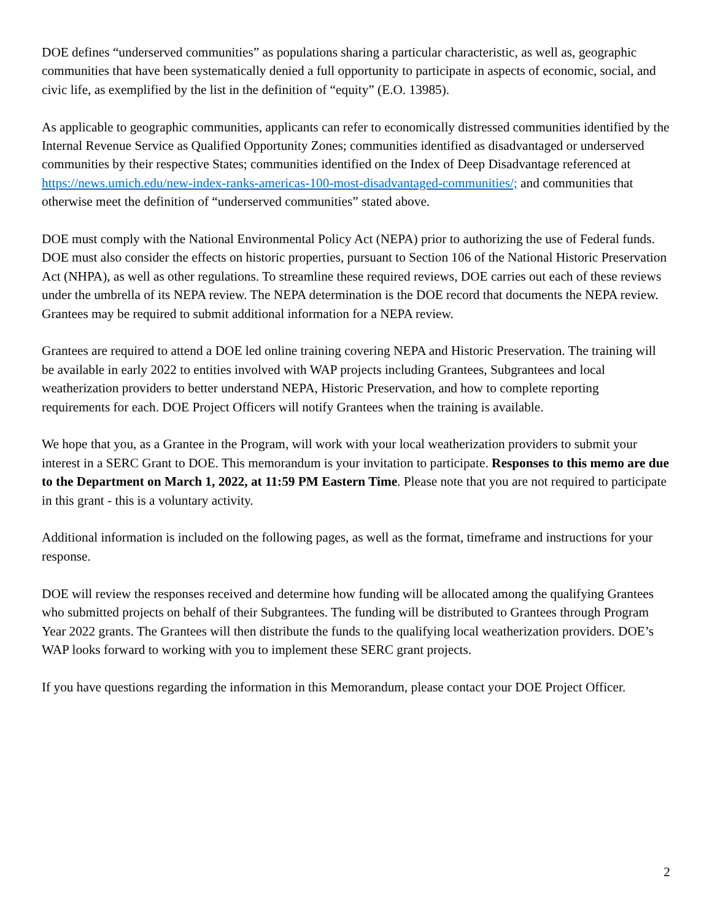DOE defines “underserved communities” as populations sharing a particular characteristic, as well as, geographic communities that have been systematically denied a full opportunity to participate in aspects of economic, social, and civic life, as exemplified by the list in the definition of “equity” (E.O. 13985).
As applicable to geographic communities, applicants can refer to economically distressed communities identified by the Internal Revenue Service as Qualified Opportunity Zones; communities identified as disadvantaged or underserved communities by their respective States; communities identified on the Index of Deep Disadvantage referenced at https://news.umich.edu/new-index-ranks-americas-100-most-disadvantaged-communities/; and communities that otherwise meet the definition of “underserved communities” stated above.
DOE must comply with the National Environmental Policy Act (NEPA) prior to authorizing the use of Federal funds. DOE must also consider the effects on historic properties, pursuant to Section 106 of the National Historic Preservation Act (NHPA), as well as other regulations. To streamline these required reviews, DOE carries out each of these reviews under the umbrella of its NEPA review. The NEPA determination is the DOE record that documents the NEPA review. Grantees may be required to submit additional information for a NEPA review.
Grantees are required to attend a DOE led online training covering NEPA and Historic Preservation. The training will be available in early 2022 to entities involved with WAP projects including Grantees, Subgrantees and local weatherization providers to better understand NEPA, Historic Preservation, and how to complete reporting requirements for each. DOE Project Officers will notify Grantees when the training is available.
We hope that you, as a Grantee in the Program, will work with your local weatherization providers to submit your interest in a SERC Grant to DOE. This memorandum is your invitation to participate. Responses to this memo are due to the Department on March 1, 2022, at 11:59 PM Eastern Time. Please note that you are not required to participate in this grant - this is a voluntary activity.
Additional information is included on the following pages, as well as the format, timeframe and instructions for your response.
DOE will review the responses received and determine how funding will be allocated among the qualifying Grantees who submitted projects on behalf of their Subgrantees. The funding will be distributed to Grantees through Program Year 2022 grants. The Grantees will then distribute the funds to the qualifying local weatherization providers. DOE’s WAP looks forward to working with you to implement these SERC grant projects.
If you have questions regarding the information in this Memorandum, please contact your DOE Project Officer.
2